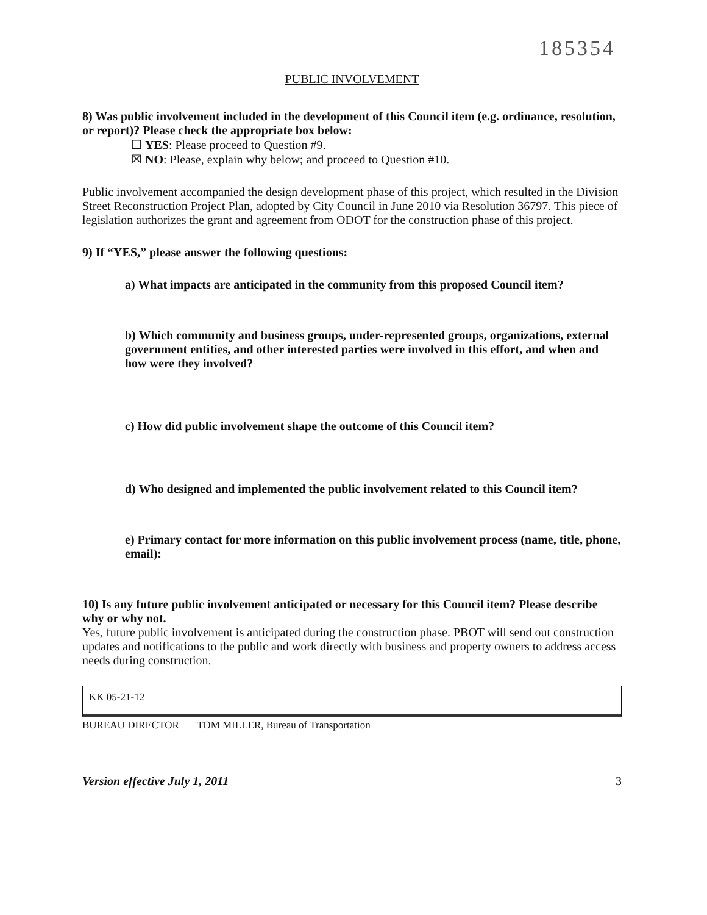185354
PUBLIC INVOLVEMENT
8) Was public involvement included in the development of this Council item (e.g. ordinance, resolution, or report)? Please check the appropriate box below:
☐ YES: Please proceed to Question #9.
☒ NO: Please, explain why below; and proceed to Question #10.
Public involvement accompanied the design development phase of this project, which resulted in the Division Street Reconstruction Project Plan, adopted by City Council in June 2010 via Resolution 36797. This piece of legislation authorizes the grant and agreement from ODOT for the construction phase of this project.
9) If “YES,” please answer the following questions:
a) What impacts are anticipated in the community from this proposed Council item?
b) Which community and business groups, under-represented groups, organizations, external government entities, and other interested parties were involved in this effort, and when and how were they involved?
c) How did public involvement shape the outcome of this Council item?
d) Who designed and implemented the public involvement related to this Council item?
e) Primary contact for more information on this public involvement process (name, title, phone, email):
10) Is any future public involvement anticipated or necessary for this Council item? Please describe why or why not.
Yes, future public involvement is anticipated during the construction phase. PBOT will send out construction updates and notifications to the public and work directly with business and property owners to address access needs during construction.
KK 05-21-12
BUREAU DIRECTOR TOM MILLER, Bureau of Transportation
Version effective July 1, 2011 3